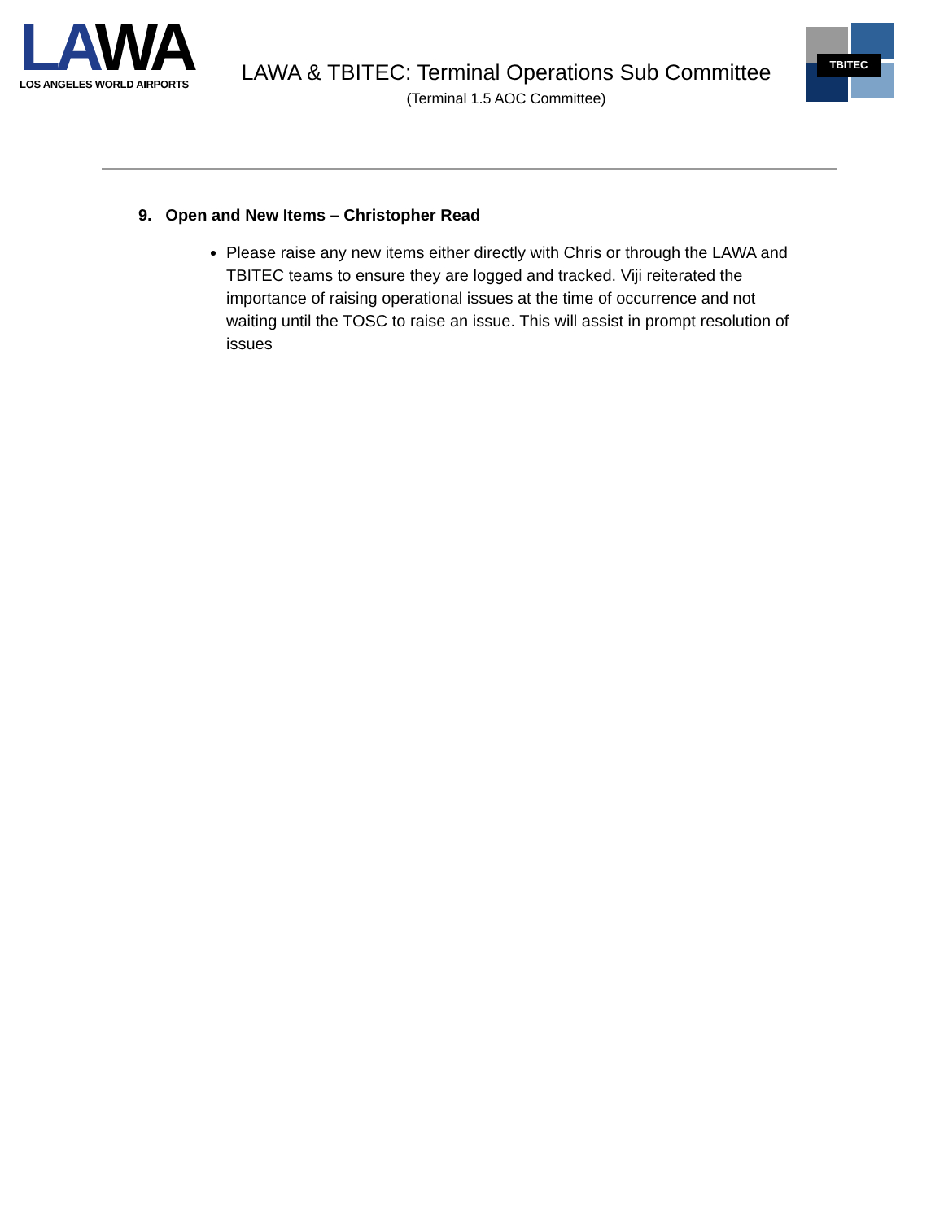LAWA
LOS ANGELES WORLD AIRPORTS
LAWA & TBITEC: Terminal Operations Sub Committee
(Terminal 1.5 AOC Committee)
TBITEC
9. Open and New Items – Christopher Read
Please raise any new items either directly with Chris or through the LAWA and TBITEC teams to ensure they are logged and tracked. Viji reiterated the importance of raising operational issues at the time of occurrence and not waiting until the TOSC to raise an issue. This will assist in prompt resolution of issues